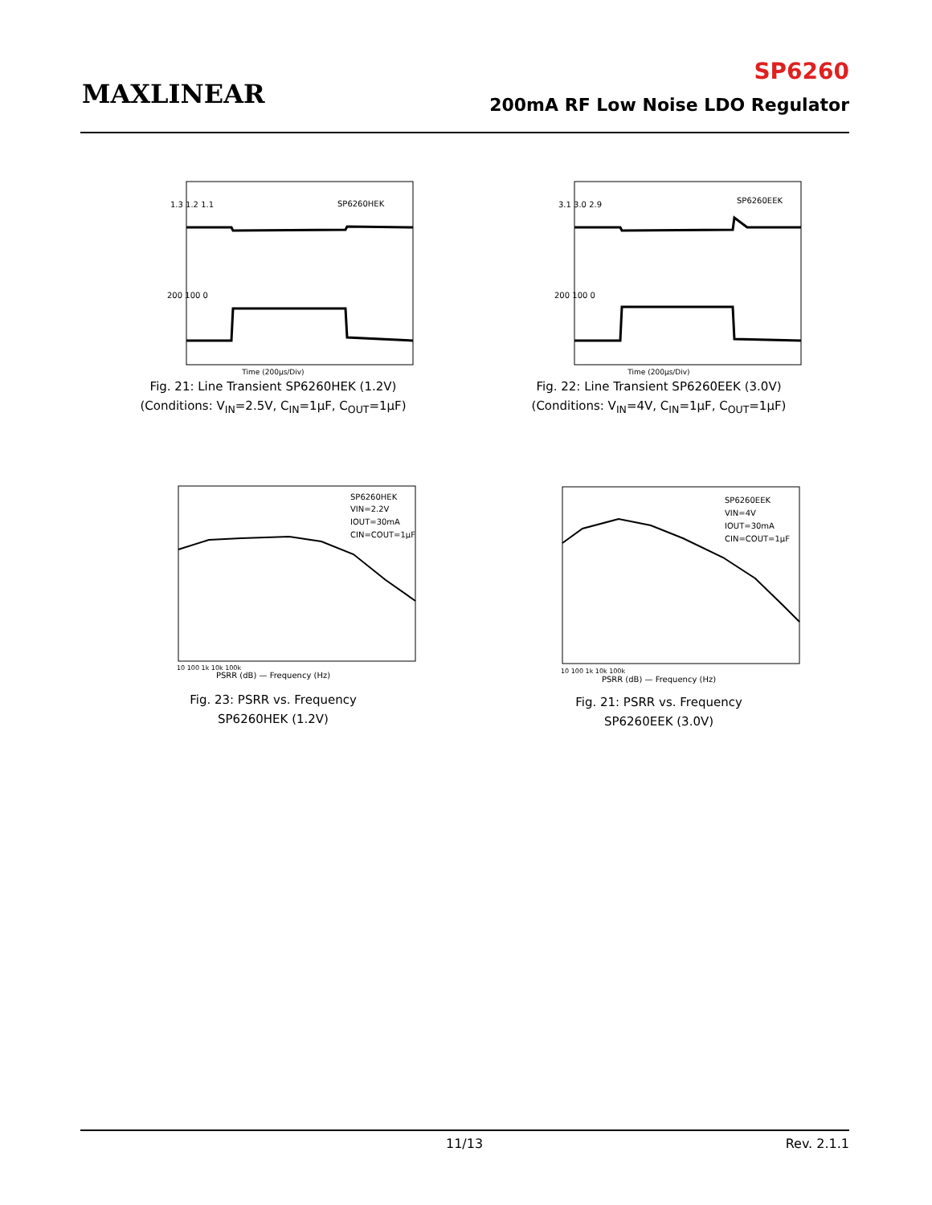MAXLINEAR
SP6260
200mA RF Low Noise LDO Regulator
SP6260HEK
1.3 1.2 1.1
200 100 0
Time (200µs/Div)
Fig. 21: Line Transient SP6260HEK (1.2V)
(Conditions: V<sub>IN</sub>=2.5V, C<sub>IN</sub>=1µF, C<sub>OUT</sub>=1µF)
SP6260EEK
3.1 3.0 2.9
200 100 0
Time (200µs/Div)
Fig. 22: Line Transient SP6260EEK (3.0V)
(Conditions: V<sub>IN</sub>=4V, C<sub>IN</sub>=1µF, C<sub>OUT</sub>=1µF)
SP6260HEK
VIN=2.2V
IOUT=30mA
CIN=COUT=1µF
10 100 1k 10k 100k
PSRR (dB) — Frequency (Hz)
Fig. 23: PSRR vs. Frequency
SP6260HEK (1.2V)
SP6260EEK
VIN=4V
IOUT=30mA
CIN=COUT=1µF
10 100 1k 10k 100k
PSRR (dB) — Frequency (Hz)
Fig. 21: PSRR vs. Frequency
SP6260EEK (3.0V)
11/13 Rev. 2.1.1